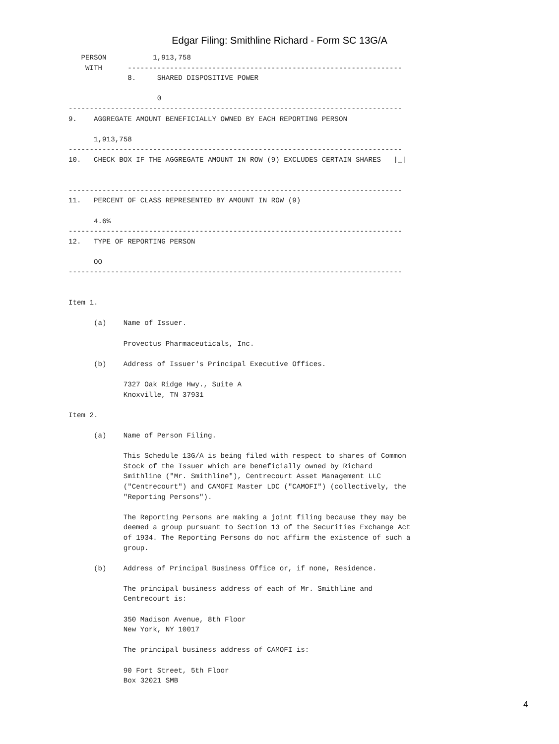Edgar Filing: Smithline Richard - Form SC 13G/A
   PERSON           1,913,758
    WITH      -----------------------------------------------------------------
              8.     SHARED DISPOSITIVE POWER

                     0
-------------------------------------------------------------------------------
9.    AGGREGATE AMOUNT BENEFICIALLY OWNED BY EACH REPORTING PERSON

      1,913,758
-------------------------------------------------------------------------------
10.   CHECK BOX IF THE AGGREGATE AMOUNT IN ROW (9) EXCLUDES CERTAIN SHARES   |_|


-------------------------------------------------------------------------------
11.   PERCENT OF CLASS REPRESENTED BY AMOUNT IN ROW (9)

      4.6%
-------------------------------------------------------------------------------
12.   TYPE OF REPORTING PERSON

      OO
-------------------------------------------------------------------------------


Item 1.

      (a)    Name of Issuer.

             Provectus Pharmaceuticals, Inc.

      (b)    Address of Issuer's Principal Executive Offices.

             7327 Oak Ridge Hwy., Suite A
             Knoxville, TN 37931

Item 2.

      (a)    Name of Person Filing.

             This Schedule 13G/A is being filed with respect to shares of Common
             Stock of the Issuer which are beneficially owned by Richard
             Smithline ("Mr. Smithline"), Centrecourt Asset Management LLC
             ("Centrecourt") and CAMOFI Master LDC ("CAMOFI") (collectively, the
             "Reporting Persons").

             The Reporting Persons are making a joint filing because they may be
             deemed a group pursuant to Section 13 of the Securities Exchange Act
             of 1934. The Reporting Persons do not affirm the existence of such a
             group.

      (b)    Address of Principal Business Office or, if none, Residence.

             The principal business address of each of Mr. Smithline and
             Centrecourt is:

             350 Madison Avenue, 8th Floor
             New York, NY 10017

             The principal business address of CAMOFI is:

             90 Fort Street, 5th Floor
             Box 32021 SMB
4